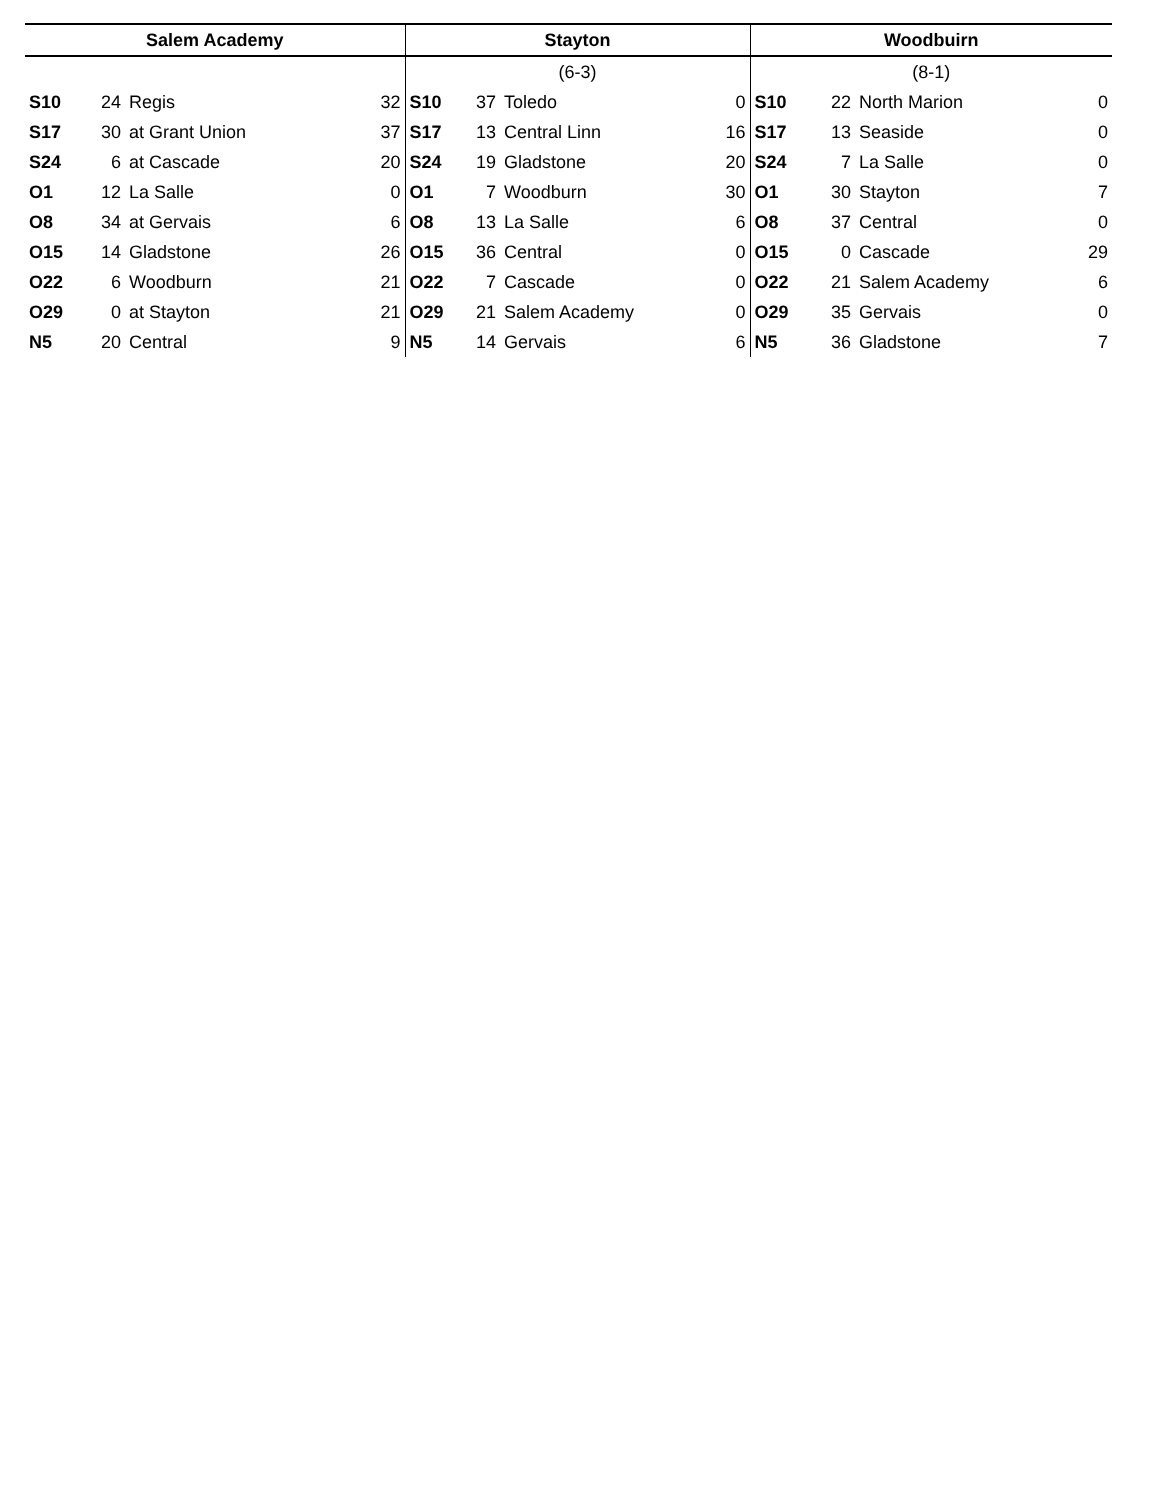| Salem Academy | | | | Stayton | | | | Woodbuirn | | | |
| --- | --- | --- | --- | --- | --- | --- | --- | --- | --- | --- | --- |
| | | | | (6-3) | | | | (8-1) | | | |
| S10 | 24 | Regis | 32 | S10 | 37 | Toledo | 0 | S10 | 22 | North Marion | 0 |
| S17 | 30 | at Grant Union | 37 | S17 | 13 | Central Linn | 16 | S17 | 13 | Seaside | 0 |
| S24 | 6 | at Cascade | 20 | S24 | 19 | Gladstone | 20 | S24 | 7 | La Salle | 0 |
| O1 | 12 | La Salle | 0 | O1 | 7 | Woodburn | 30 | O1 | 30 | Stayton | 7 |
| O8 | 34 | at Gervais | 6 | O8 | 13 | La Salle | 6 | O8 | 37 | Central | 0 |
| O15 | 14 | Gladstone | 26 | O15 | 36 | Central | 0 | O15 | 0 | Cascade | 29 |
| O22 | 6 | Woodburn | 21 | O22 | 7 | Cascade | 0 | O22 | 21 | Salem Academy | 6 |
| O29 | 0 | at Stayton | 21 | O29 | 21 | Salem Academy | 0 | O29 | 35 | Gervais | 0 |
| N5 | 20 | Central | 9 | N5 | 14 | Gervais | 6 | N5 | 36 | Gladstone | 7 |